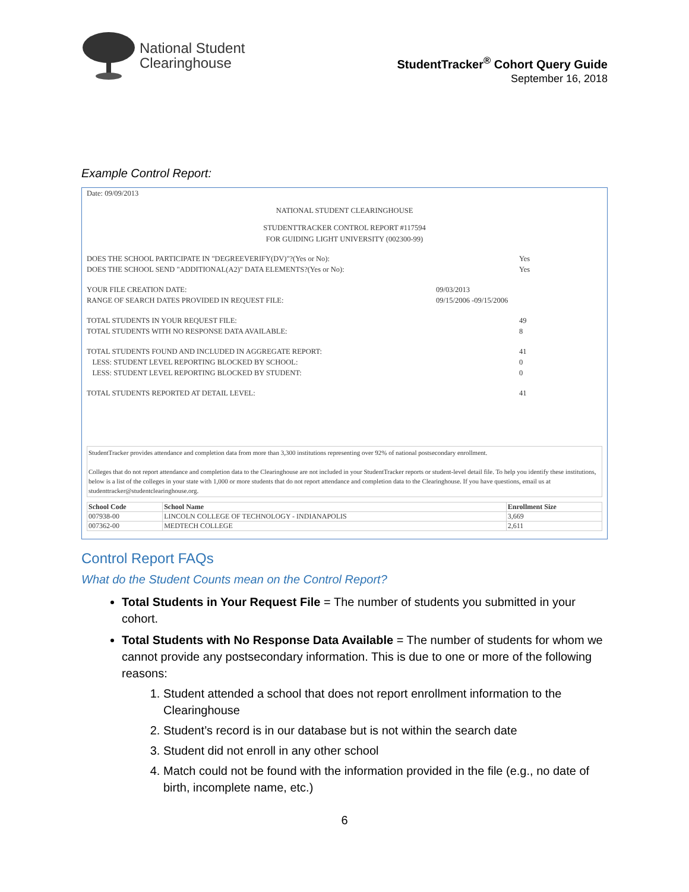National Student
Clearinghouse
StudentTracker<sup>®</sup> Cohort Query Guide
September 16, 2018
Example Control Report:
Date: 09/09/2013
NATIONAL STUDENT CLEARINGHOUSE
STUDENTTRACKER CONTROL REPORT #117594
FOR GUIDING LIGHT UNIVERSITY (002300-99)
DOES THE SCHOOL PARTICIPATE IN "DEGREEVERIFY(DV)"?(Yes or No): Yes
DOES THE SCHOOL SEND "ADDITIONAL(A2)" DATA ELEMENTS?(Yes or No): Yes
YOUR FILE CREATION DATE: 09/03/2013
RANGE OF SEARCH DATES PROVIDED IN REQUEST FILE: 09/15/2006 -09/15/2006
TOTAL STUDENTS IN YOUR REQUEST FILE: 49
TOTAL STUDENTS WITH NO RESPONSE DATA AVAILABLE: 8
TOTAL STUDENTS FOUND AND INCLUDED IN AGGREGATE REPORT: 41
LESS: STUDENT LEVEL REPORTING BLOCKED BY SCHOOL: 0
LESS: STUDENT LEVEL REPORTING BLOCKED BY STUDENT: 0
TOTAL STUDENTS REPORTED AT DETAIL LEVEL: 41
StudentTracker provides attendance and completion data from more than 3,300 institutions representing over 92% of national postsecondary enrollment.
Colleges that do not report attendance and completion data to the Clearinghouse are not included in your StudentTracker reports or student-level detail file. To help you identify these institutions, below is a list of the colleges in your state with 1,000 or more students that do not report attendance and completion data to the Clearinghouse. If you have questions, email us at studenttracker@studentclearinghouse.org.
| School Code | School Name | Enrollment Size |
| --- | --- | --- |
| 007938-00 | LINCOLN COLLEGE OF TECHNOLOGY - INDIANAPOLIS | 3,669 |
| 007362-00 | MEDTECH COLLEGE | 2,611 |
Control Report FAQs
What do the Student Counts mean on the Control Report?
Total Students in Your Request File = The number of students you submitted in your cohort.
Total Students with No Response Data Available = The number of students for whom we cannot provide any postsecondary information. This is due to one or more of the following reasons:
1. Student attended a school that does not report enrollment information to the Clearinghouse
2. Student’s record is in our database but is not within the search date
3. Student did not enroll in any other school
4. Match could not be found with the information provided in the file (e.g., no date of birth, incomplete name, etc.)
6